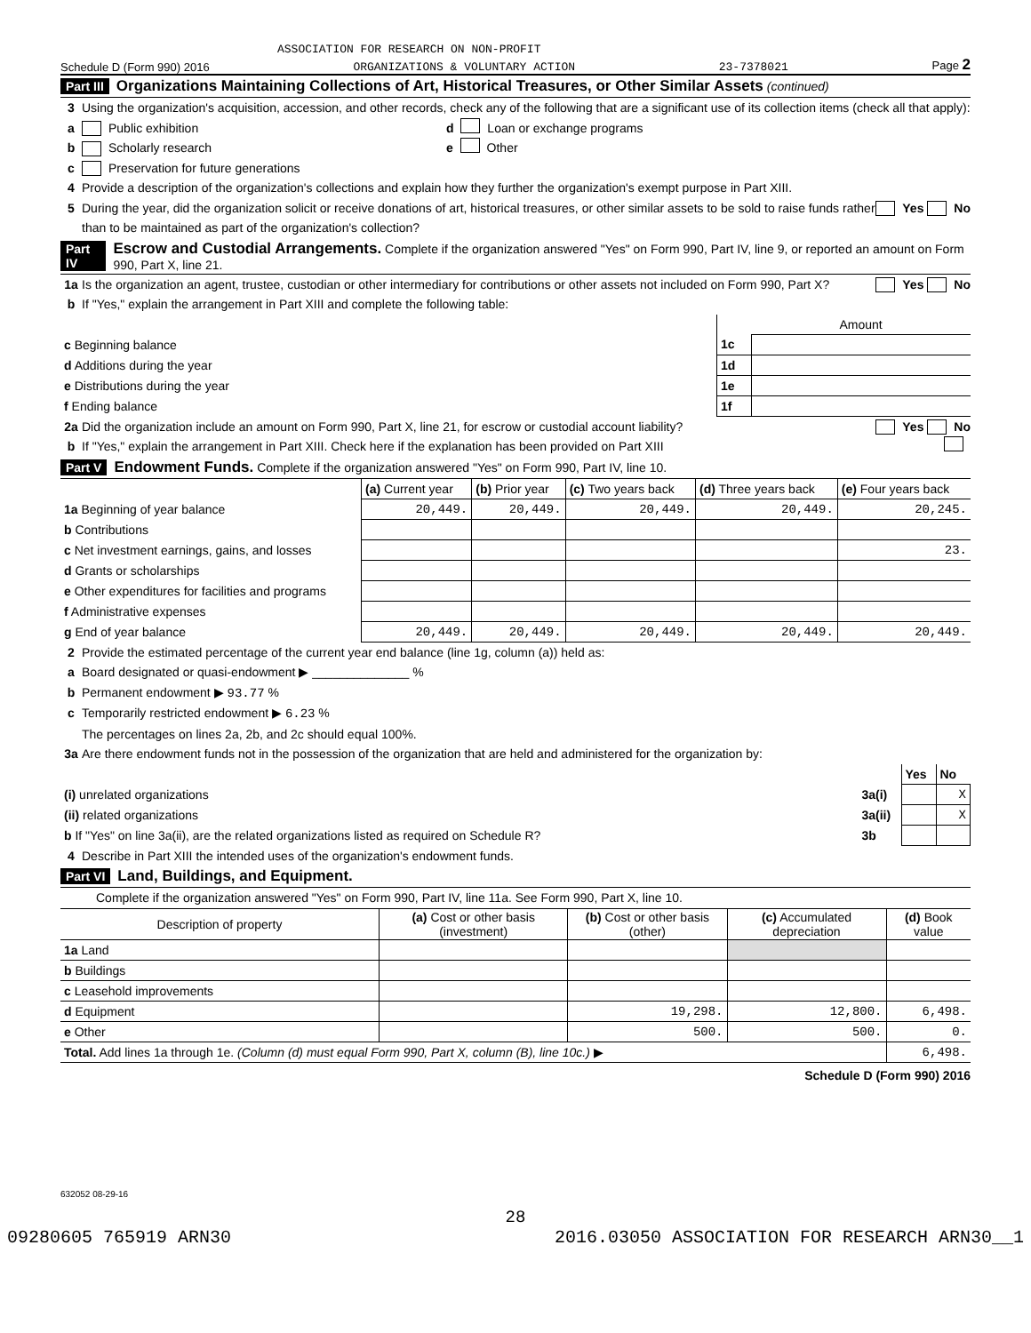ASSOCIATION FOR RESEARCH ON NON-PROFIT
Schedule D (Form 990) 2016 ORGANIZATIONS & VOLUNTARY ACTION 23-7378021 Page 2
Part III Organizations Maintaining Collections of Art, Historical Treasures, or Other Similar Assets (continued)
3 Using the organization's acquisition, accession, and other records, check any of the following that are a significant use of its collection items (check all that apply):
a Public exhibition d Loan or exchange programs
b Scholarly research e Other
c Preservation for future generations
4 Provide a description of the organization's collections and explain how they further the organization's exempt purpose in Part XIII.
5 During the year, did the organization solicit or receive donations of art, historical treasures, or other similar assets to be sold to raise funds rather than to be maintained as part of the organization's collection? Yes No
Part IV Escrow and Custodial Arrangements. Complete if the organization answered "Yes" on Form 990, Part IV, line 9, or reported an amount on Form 990, Part X, line 21.
1a Is the organization an agent, trustee, custodian or other intermediary for contributions or other assets not included on Form 990, Part X? Yes No
b If "Yes," explain the arrangement in Part XIII and complete the following table:
| | | Amount |
| c Beginning balance | 1c | |
| d Additions during the year | 1d | |
| e Distributions during the year | 1e | |
| f Ending balance | 1f | |
2a Did the organization include an amount on Form 990, Part X, line 21, for escrow or custodial account liability? Yes No
b If "Yes," explain the arrangement in Part XIII. Check here if the explanation has been provided on Part XIII
Part V Endowment Funds. Complete if the organization answered "Yes" on Form 990, Part IV, line 10.
| | (a) Current year | (b) Prior year | (c) Two years back | (d) Three years back | (e) Four years back |
| 1a Beginning of year balance | 20,449. | 20,449. | 20,449. | 20,449. | 20,245. |
| b Contributions | | | | | |
| c Net investment earnings, gains, and losses | | | | | 23. |
| d Grants or scholarships | | | | | |
| e Other expenditures for facilities and programs | | | | | |
| f Administrative expenses | | | | | |
| g End of year balance | 20,449. | 20,449. | 20,449. | 20,449. | 20,449. |
2 Provide the estimated percentage of the current year end balance (line 1g, column (a)) held as:
a Board designated or quasi-endowment ▶ ______________ %
b Permanent endowment ▶ 93.77 %
c Temporarily restricted endowment ▶ 6.23 %
The percentages on lines 2a, 2b, and 2c should equal 100%.
3a Are there endowment funds not in the possession of the organization that are held and administered for the organization by:
| | | Yes | No |
| (i) unrelated organizations | 3a(i) | | X |
| (ii) related organizations | 3a(ii) | | X |
| b If "Yes" on line 3a(ii), are the related organizations listed as required on Schedule R? | 3b | | |
4 Describe in Part XIII the intended uses of the organization's endowment funds.
Part VI Land, Buildings, and Equipment.
Complete if the organization answered "Yes" on Form 990, Part IV, line 11a. See Form 990, Part X, line 10.
| Description of property | (a) Cost or other basis (investment) | (b) Cost or other basis (other) | (c) Accumulated depreciation | (d) Book value |
| 1a Land | | | | |
| b Buildings | | | | |
| c Leasehold improvements | | | | |
| d Equipment | | 19,298. | 12,800. | 6,498. |
| e Other | | 500. | 500. | 0. |
| Total. Add lines 1a through 1e. (Column (d) must equal Form 990, Part X, column (B), line 10c.) ▶ | | | | 6,498. |
Schedule D (Form 990) 2016
632052 08-29-16
28
09280605 765919 ARN30 2016.03050 ASSOCIATION FOR RESEARCH ARN30__1